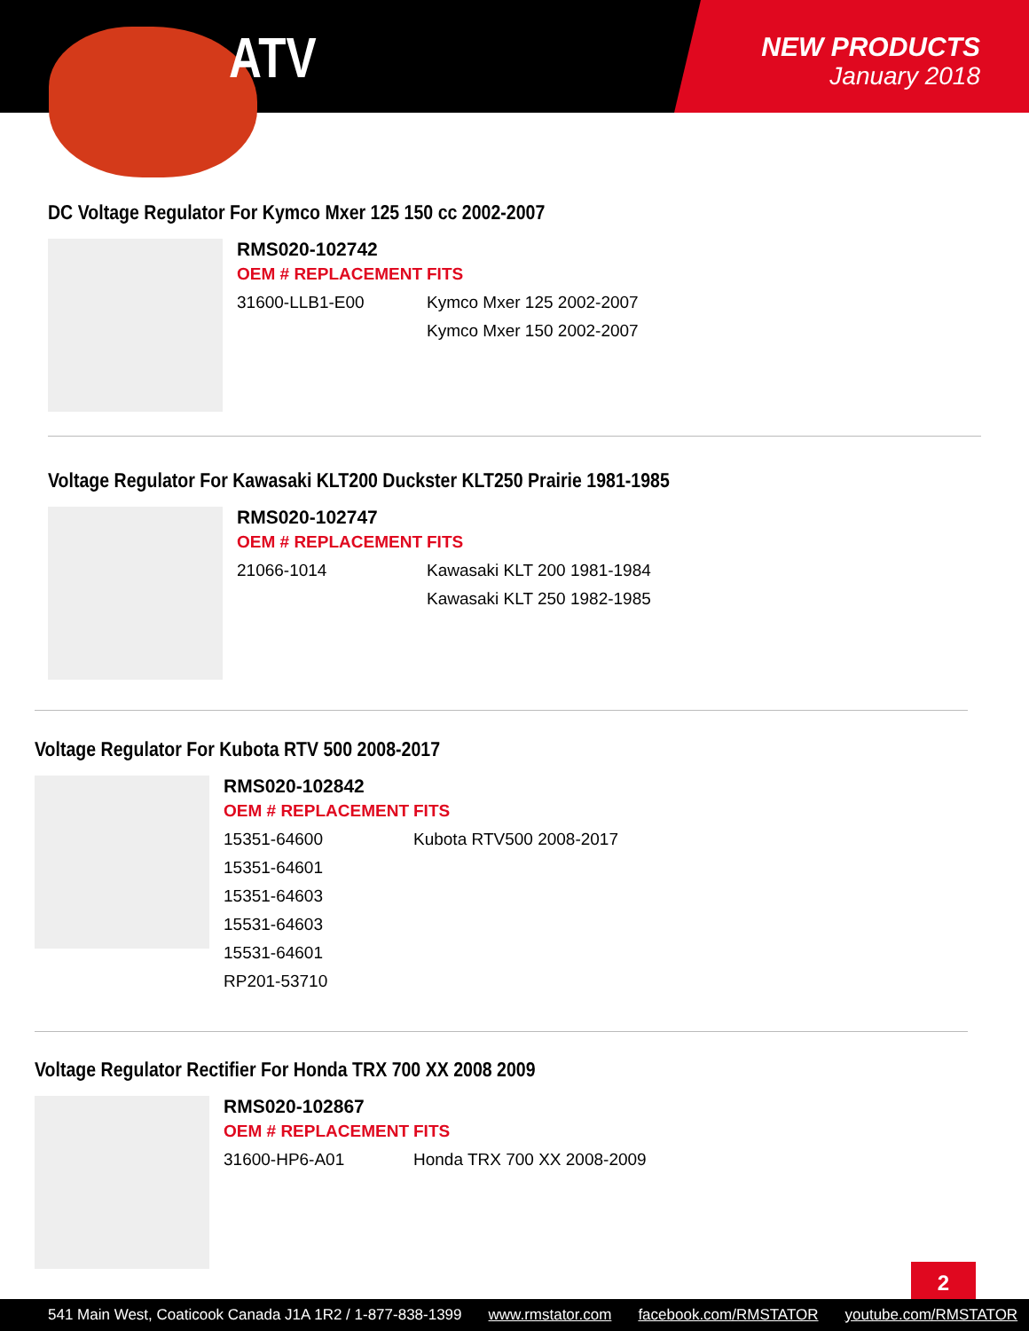NEW PRODUCTS
January 2018
ATV
DC Voltage Regulator For Kymco Mxer 125 150 cc 2002-2007
RMS020-102742
OEM # REPLACEMENT
31600-LLB1-E00
FITS
Kymco Mxer 125 2002-2007
Kymco Mxer 150 2002-2007
Voltage Regulator For Kawasaki KLT200 Duckster KLT250 Prairie 1981-1985
RMS020-102747
OEM # REPLACEMENT
21066-1014
FITS
Kawasaki KLT 200 1981-1984
Kawasaki KLT 250 1982-1985
Voltage Regulator For Kubota RTV 500 2008-2017
RMS020-102842
OEM # REPLACEMENT
15351-64600
15351-64601
15351-64603
15531-64603
15531-64601
RP201-53710
FITS
Kubota RTV500 2008-2017
Voltage Regulator Rectifier For Honda TRX 700 XX 2008 2009
RMS020-102867
OEM # REPLACEMENT
31600-HP6-A01
FITS
Honda TRX 700 XX 2008-2009
2
541 Main West, Coaticook Canada J1A 1R2 / 1-877-838-1399 www.rmstator.com facebook.com/RMSTATOR youtube.com/RMSTATOR